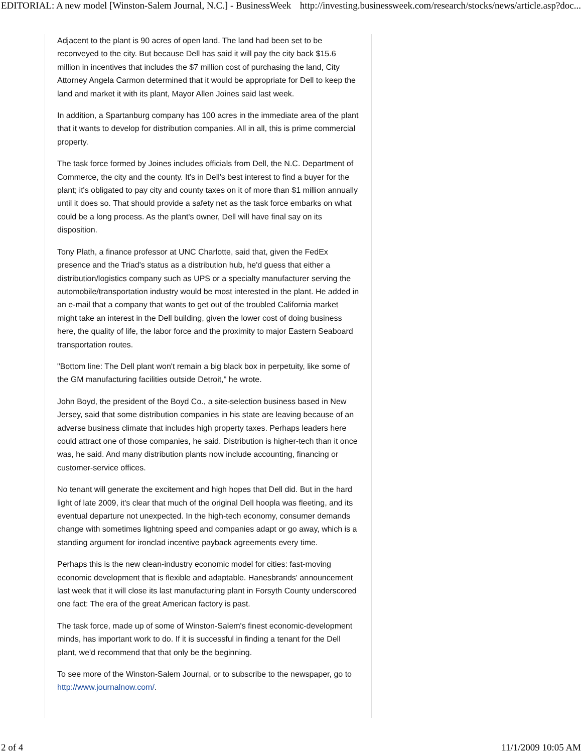EDITORIAL: A new model [Winston-Salem Journal, N.C.] - BusinessWeek http://investing.businessweek.com/research/stocks/news/article.asp?doc...
Adjacent to the plant is 90 acres of open land. The land had been set to be reconveyed to the city. But because Dell has said it will pay the city back $15.6 million in incentives that includes the $7 million cost of purchasing the land, City Attorney Angela Carmon determined that it would be appropriate for Dell to keep the land and market it with its plant, Mayor Allen Joines said last week.
In addition, a Spartanburg company has 100 acres in the immediate area of the plant that it wants to develop for distribution companies. All in all, this is prime commercial property.
The task force formed by Joines includes officials from Dell, the N.C. Department of Commerce, the city and the county. It's in Dell's best interest to find a buyer for the plant; it's obligated to pay city and county taxes on it of more than $1 million annually until it does so. That should provide a safety net as the task force embarks on what could be a long process. As the plant's owner, Dell will have final say on its disposition.
Tony Plath, a finance professor at UNC Charlotte, said that, given the FedEx presence and the Triad's status as a distribution hub, he'd guess that either a distribution/logistics company such as UPS or a specialty manufacturer serving the automobile/transportation industry would be most interested in the plant. He added in an e-mail that a company that wants to get out of the troubled California market might take an interest in the Dell building, given the lower cost of doing business here, the quality of life, the labor force and the proximity to major Eastern Seaboard transportation routes.
"Bottom line: The Dell plant won't remain a big black box in perpetuity, like some of the GM manufacturing facilities outside Detroit," he wrote.
John Boyd, the president of the Boyd Co., a site-selection business based in New Jersey, said that some distribution companies in his state are leaving because of an adverse business climate that includes high property taxes. Perhaps leaders here could attract one of those companies, he said. Distribution is higher-tech than it once was, he said. And many distribution plants now include accounting, financing or customer-service offices.
No tenant will generate the excitement and high hopes that Dell did. But in the hard light of late 2009, it's clear that much of the original Dell hoopla was fleeting, and its eventual departure not unexpected. In the high-tech economy, consumer demands change with sometimes lightning speed and companies adapt or go away, which is a standing argument for ironclad incentive payback agreements every time.
Perhaps this is the new clean-industry economic model for cities: fast-moving economic development that is flexible and adaptable. Hanesbrands' announcement last week that it will close its last manufacturing plant in Forsyth County underscored one fact: The era of the great American factory is past.
The task force, made up of some of Winston-Salem's finest economic-development minds, has important work to do. If it is successful in finding a tenant for the Dell plant, we'd recommend that that only be the beginning.
To see more of the Winston-Salem Journal, or to subscribe to the newspaper, go to http://www.journalnow.com/.
2 of 4 11/1/2009 10:05 AM